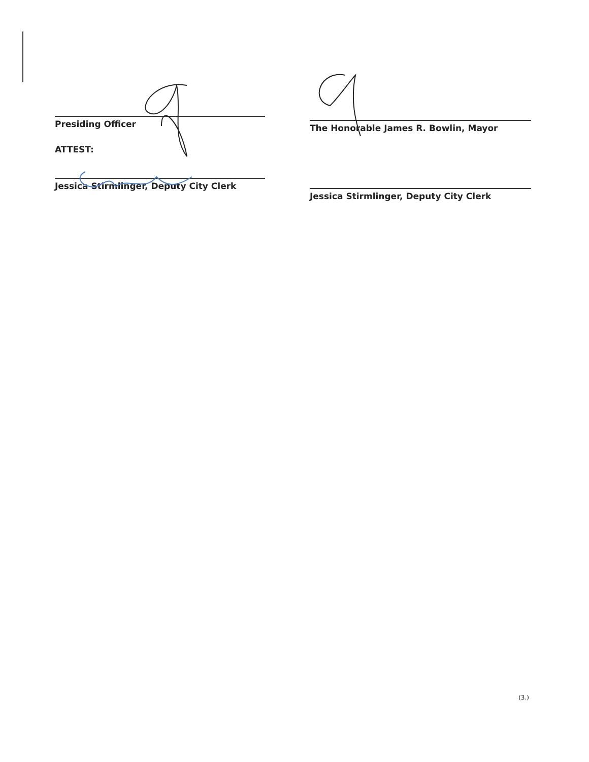Presiding Officer
ATTEST:
Jessica Stirmlinger, Deputy City Clerk
The Honorable James R. Bowlin, Mayor
Jessica Stirmlinger, Deputy City Clerk
(3.)